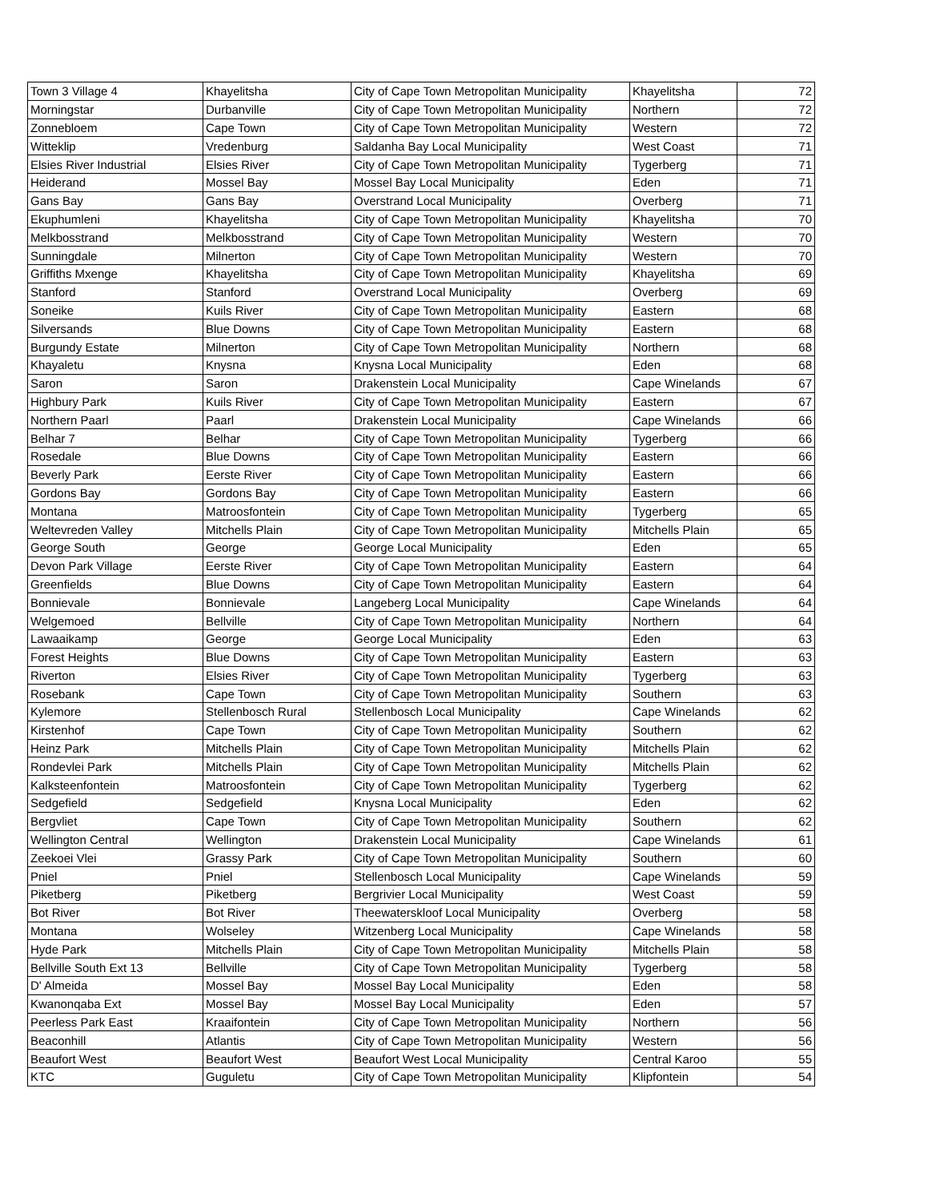| Town 3 Village 4 | Khayelitsha | City of Cape Town Metropolitan Municipality | Khayelitsha | 72 |
| Morningstar | Durbanville | City of Cape Town Metropolitan Municipality | Northern | 72 |
| Zonnebloem | Cape Town | City of Cape Town Metropolitan Municipality | Western | 72 |
| Witteklip | Vredenburg | Saldanha Bay Local Municipality | West Coast | 71 |
| Elsies River Industrial | Elsies River | City of Cape Town Metropolitan Municipality | Tygerberg | 71 |
| Heiderand | Mossel Bay | Mossel Bay Local Municipality | Eden | 71 |
| Gans Bay | Gans Bay | Overstrand Local Municipality | Overberg | 71 |
| Ekuphumleni | Khayelitsha | City of Cape Town Metropolitan Municipality | Khayelitsha | 70 |
| Melkbosstrand | Melkbosstrand | City of Cape Town Metropolitan Municipality | Western | 70 |
| Sunningdale | Milnerton | City of Cape Town Metropolitan Municipality | Western | 70 |
| Griffiths Mxenge | Khayelitsha | City of Cape Town Metropolitan Municipality | Khayelitsha | 69 |
| Stanford | Stanford | Overstrand Local Municipality | Overberg | 69 |
| Soneike | Kuils River | City of Cape Town Metropolitan Municipality | Eastern | 68 |
| Silversands | Blue Downs | City of Cape Town Metropolitan Municipality | Eastern | 68 |
| Burgundy Estate | Milnerton | City of Cape Town Metropolitan Municipality | Northern | 68 |
| Khayaletu | Knysna | Knysna Local Municipality | Eden | 68 |
| Saron | Saron | Drakenstein Local Municipality | Cape Winelands | 67 |
| Highbury Park | Kuils River | City of Cape Town Metropolitan Municipality | Eastern | 67 |
| Northern Paarl | Paarl | Drakenstein Local Municipality | Cape Winelands | 66 |
| Belhar 7 | Belhar | City of Cape Town Metropolitan Municipality | Tygerberg | 66 |
| Rosedale | Blue Downs | City of Cape Town Metropolitan Municipality | Eastern | 66 |
| Beverly Park | Eerste River | City of Cape Town Metropolitan Municipality | Eastern | 66 |
| Gordons Bay | Gordons Bay | City of Cape Town Metropolitan Municipality | Eastern | 66 |
| Montana | Matroosfontein | City of Cape Town Metropolitan Municipality | Tygerberg | 65 |
| Weltevreden Valley | Mitchells Plain | City of Cape Town Metropolitan Municipality | Mitchells Plain | 65 |
| George South | George | George Local Municipality | Eden | 65 |
| Devon Park Village | Eerste River | City of Cape Town Metropolitan Municipality | Eastern | 64 |
| Greenfields | Blue Downs | City of Cape Town Metropolitan Municipality | Eastern | 64 |
| Bonnievale | Bonnievale | Langeberg Local Municipality | Cape Winelands | 64 |
| Welgemoed | Bellville | City of Cape Town Metropolitan Municipality | Northern | 64 |
| Lawaaikamp | George | George Local Municipality | Eden | 63 |
| Forest Heights | Blue Downs | City of Cape Town Metropolitan Municipality | Eastern | 63 |
| Riverton | Elsies River | City of Cape Town Metropolitan Municipality | Tygerberg | 63 |
| Rosebank | Cape Town | City of Cape Town Metropolitan Municipality | Southern | 63 |
| Kylemore | Stellenbosch Rural | Stellenbosch Local Municipality | Cape Winelands | 62 |
| Kirstenhof | Cape Town | City of Cape Town Metropolitan Municipality | Southern | 62 |
| Heinz Park | Mitchells Plain | City of Cape Town Metropolitan Municipality | Mitchells Plain | 62 |
| Rondevlei Park | Mitchells Plain | City of Cape Town Metropolitan Municipality | Mitchells Plain | 62 |
| Kalksteenfontein | Matroosfontein | City of Cape Town Metropolitan Municipality | Tygerberg | 62 |
| Sedgefield | Sedgefield | Knysna Local Municipality | Eden | 62 |
| Bergvliet | Cape Town | City of Cape Town Metropolitan Municipality | Southern | 62 |
| Wellington Central | Wellington | Drakenstein Local Municipality | Cape Winelands | 61 |
| Zeekoei Vlei | Grassy Park | City of Cape Town Metropolitan Municipality | Southern | 60 |
| Pniel | Pniel | Stellenbosch Local Municipality | Cape Winelands | 59 |
| Piketberg | Piketberg | Bergrivier Local Municipality | West Coast | 59 |
| Bot River | Bot River | Theewaterskloof Local Municipality | Overberg | 58 |
| Montana | Wolseley | Witzenberg Local Municipality | Cape Winelands | 58 |
| Hyde Park | Mitchells Plain | City of Cape Town Metropolitan Municipality | Mitchells Plain | 58 |
| Bellville South Ext 13 | Bellville | City of Cape Town Metropolitan Municipality | Tygerberg | 58 |
| D' Almeida | Mossel Bay | Mossel Bay Local Municipality | Eden | 58 |
| Kwanonqaba Ext | Mossel Bay | Mossel Bay Local Municipality | Eden | 57 |
| Peerless Park East | Kraaifontein | City of Cape Town Metropolitan Municipality | Northern | 56 |
| Beaconhill | Atlantis | City of Cape Town Metropolitan Municipality | Western | 56 |
| Beaufort West | Beaufort West | Beaufort West Local Municipality | Central Karoo | 55 |
| KTC | Guguletu | City of Cape Town Metropolitan Municipality | Klipfontein | 54 |